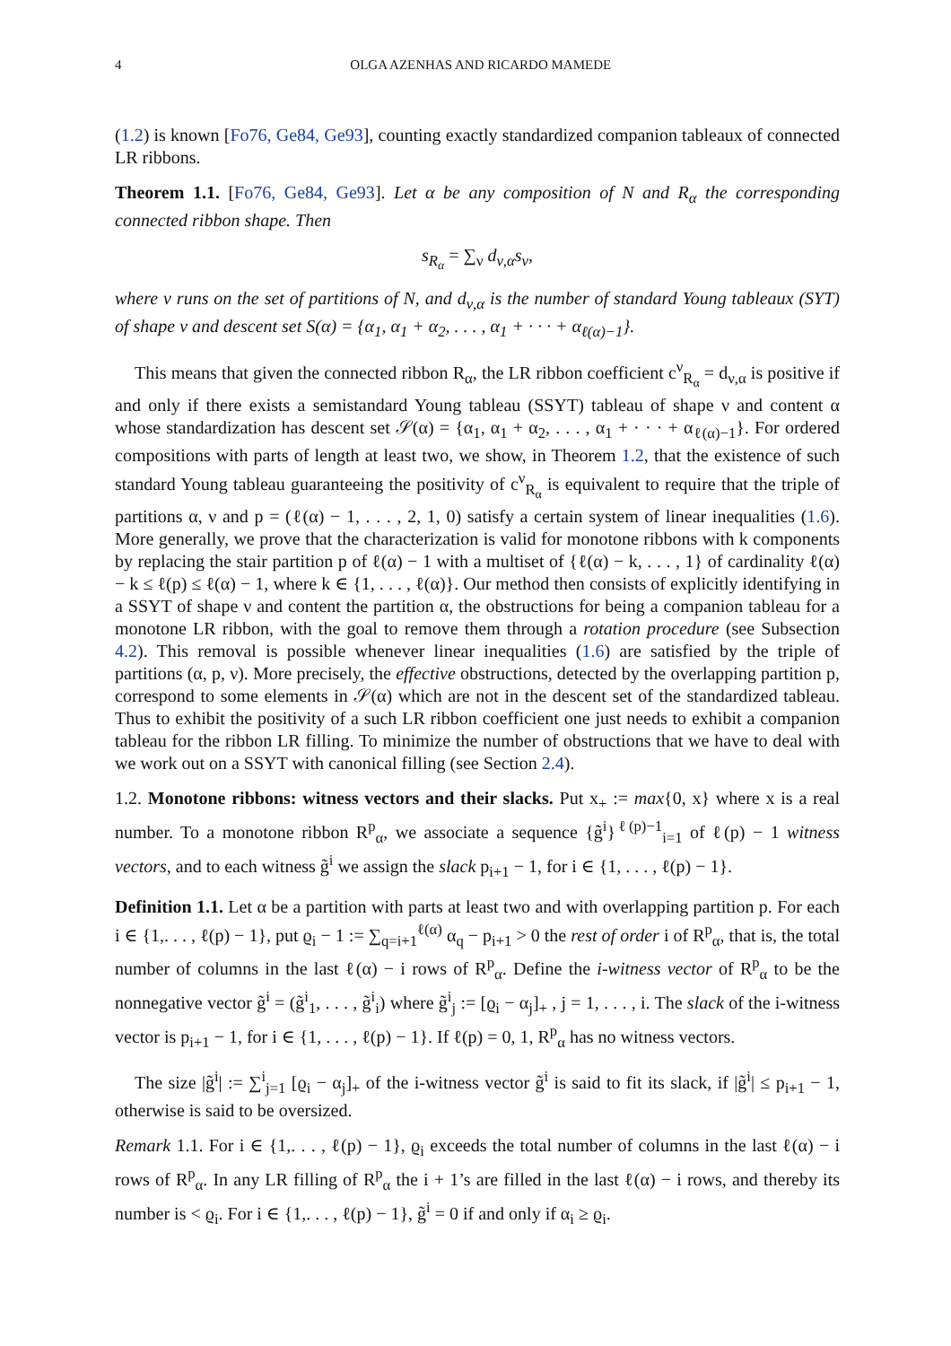4 OLGA AZENHAS AND RICARDO MAMEDE
(1.2) is known [Fo76, Ge84, Ge93], counting exactly standardized companion tableaux of connected LR ribbons.
Theorem 1.1. [Fo76, Ge84, Ge93]. Let α be any composition of N and R<sub>α</sub> the corresponding connected ribbon shape. Then
s<sub>R<sub>α</sub></sub> = ∑<sub>ν</sub> d<sub>ν,α</sub>s<sub>ν</sub>,
where ν runs on the set of partitions of N, and d<sub>ν,α</sub> is the number of standard Young tableaux (SYT) of shape ν and descent set S(α) = {α<sub>1</sub>, α<sub>1</sub> + α<sub>2</sub>, . . . , α<sub>1</sub> + · · · + α<sub>ℓ(α)−1</sub>}.
This means that given the connected ribbon R<sub>α</sub>, the LR ribbon coefficient c<sup>ν</sup><sub>R<sub>α</sub></sub> = d<sub>ν,α</sub> is positive if and only if there exists a semistandard Young tableau (SSYT) tableau of shape ν and content α whose standardization has descent set 𝒮(α) = {α<sub>1</sub>, α<sub>1</sub> + α<sub>2</sub>, . . . , α<sub>1</sub> + · · · + α<sub>ℓ(α)−1</sub>}. For ordered compositions with parts of length at least two, we show, in Theorem 1.2, that the existence of such standard Young tableau guaranteeing the positivity of c<sup>ν</sup><sub>R<sub>α</sub></sub> is equivalent to require that the triple of partitions α, ν and p = (ℓ(α) − 1, . . . , 2, 1, 0) satisfy a certain system of linear inequalities (1.6). More generally, we prove that the characterization is valid for monotone ribbons with k components by replacing the stair partition p of ℓ(α) − 1 with a multiset of {ℓ(α) − k, . . . , 1} of cardinality ℓ(α) − k ≤ ℓ(p) ≤ ℓ(α) − 1, where k ∈ {1, . . . , ℓ(α)}. Our method then consists of explicitly identifying in a SSYT of shape ν and content the partition α, the obstructions for being a companion tableau for a monotone LR ribbon, with the goal to remove them through a rotation procedure (see Subsection 4.2). This removal is possible whenever linear inequalities (1.6) are satisfied by the triple of partitions (α, p, ν). More precisely, the effective obstructions, detected by the overlapping partition p, correspond to some elements in 𝒮(α) which are not in the descent set of the standardized tableau. Thus to exhibit the positivity of a such LR ribbon coefficient one just needs to exhibit a companion tableau for the ribbon LR filling. To minimize the number of obstructions that we have to deal with we work out on a SSYT with canonical filling (see Section 2.4).
1.2. Monotone ribbons: witness vectors and their slacks. Put x<sub>+</sub> := max{0, x} where x is a real number. To a monotone ribbon R<sup>p</sup><sub>α</sub>, we associate a sequence {g̃<sup>i</sup>}<sup>ℓ(p)−1</sup><sub>i=1</sub> of ℓ(p) − 1 witness vectors, and to each witness g̃<sup>i</sup> we assign the slack p<sub>i+1</sub> − 1, for i ∈ {1, . . . , ℓ(p) − 1}.
Definition 1.1. Let α be a partition with parts at least two and with overlapping partition p. For each i ∈ {1,. . . , ℓ(p) − 1}, put ϱ<sub>i</sub> − 1 := ∑<sub>q=i+1</sub><sup>ℓ(α)</sup> α<sub>q</sub> − p<sub>i+1</sub> > 0 the rest of order i of R<sup>p</sup><sub>α</sub>, that is, the total number of columns in the last ℓ(α) − i rows of R<sup>p</sup><sub>α</sub>. Define the i-witness vector of R<sup>p</sup><sub>α</sub> to be the nonnegative vector g̃<sup>i</sup> = (g̃<sup>i</sup><sub>1</sub>, . . . , g̃<sup>i</sup><sub>i</sub>) where g̃<sup>i</sup><sub>j</sub> := [ϱ<sub>i</sub> − α<sub>j</sub>]<sub>+</sub> , j = 1, . . . , i. The slack of the i-witness vector is p<sub>i+1</sub> − 1, for i ∈ {1, . . . , ℓ(p) − 1}. If ℓ(p) = 0, 1, R<sup>p</sup><sub>α</sub> has no witness vectors.
The size |g̃<sup>i</sup>| := ∑<sup>i</sup><sub>j=1</sub> [ϱ<sub>i</sub> − α<sub>j</sub>]<sub>+</sub> of the i-witness vector g̃<sup>i</sup> is said to fit its slack, if |g̃<sup>i</sup>| ≤ p<sub>i+1</sub> − 1, otherwise is said to be oversized.
Remark 1.1. For i ∈ {1,. . . , ℓ(p) − 1}, ϱ<sub>i</sub> exceeds the total number of columns in the last ℓ(α) − i rows of R<sup>p</sup><sub>α</sub>. In any LR filling of R<sup>p</sup><sub>α</sub> the i + 1’s are filled in the last ℓ(α) − i rows, and thereby its number is < ϱ<sub>i</sub>. For i ∈ {1,. . . , ℓ(p) − 1}, g̃<sup>i</sup> = 0 if and only if α<sub>i</sub> ≥ ϱ<sub>i</sub>.